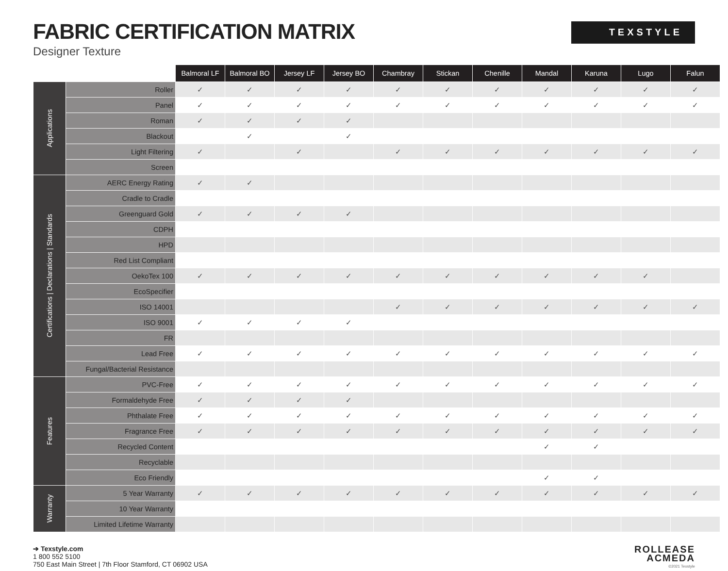FABRIC CERTIFICATION MATRIX
Designer Texture
TEXSTYLE
| | | Balmoral LF | Balmoral BO | Jersey LF | Jersey BO | Chambray | Stickan | Chenille | Mandal | Karuna | Lugo | Falun |
| --- | --- | --- | --- | --- | --- | --- | --- | --- | --- | --- | --- | --- |
| Applications | Roller | ✓ | ✓ | ✓ | ✓ | ✓ | ✓ | ✓ | ✓ | ✓ | ✓ | ✓ |
| | Panel | ✓ | ✓ | ✓ | ✓ | ✓ | ✓ | ✓ | ✓ | ✓ | ✓ | ✓ |
| | Roman | ✓ | ✓ | ✓ | ✓ | | | | | | | |
| | Blackout | | ✓ | | ✓ | | | | | | | |
| | Light Filtering | ✓ | | ✓ | | ✓ | ✓ | ✓ | ✓ | ✓ | ✓ | ✓ |
| | Screen | | | | | | | | | | | |
| Certifications / Declarations / Standards | AERC Energy Rating | ✓ | ✓ | | | | | | | | | |
| | Cradle to Cradle | | | | | | | | | | | |
| | Greenguard Gold | ✓ | ✓ | ✓ | ✓ | | | | | | | |
| | CDPH | | | | | | | | | | | |
| | HPD | | | | | | | | | | | |
| | Red List Compliant | | | | | | | | | | | |
| | OekoTex 100 | ✓ | ✓ | ✓ | ✓ | ✓ | ✓ | ✓ | ✓ | ✓ | ✓ | |
| | EcoSpecifier | | | | | | | | | | | |
| | ISO 14001 | | | | | ✓ | ✓ | ✓ | ✓ | ✓ | ✓ | ✓ |
| | ISO 9001 | ✓ | ✓ | ✓ | ✓ | | | | | | | |
| | FR | | | | | | | | | | | |
| | Lead Free | ✓ | ✓ | ✓ | ✓ | ✓ | ✓ | ✓ | ✓ | ✓ | ✓ | ✓ |
| | Fungal/Bacterial Resistance | | | | | | | | | | | |
| Features | PVC-Free | ✓ | ✓ | ✓ | ✓ | ✓ | ✓ | ✓ | ✓ | ✓ | ✓ | ✓ |
| | Formaldehyde Free | ✓ | ✓ | ✓ | ✓ | | | | | | | |
| | Phthalate Free | ✓ | ✓ | ✓ | ✓ | ✓ | ✓ | ✓ | ✓ | ✓ | ✓ | ✓ |
| | Fragrance Free | ✓ | ✓ | ✓ | ✓ | ✓ | ✓ | ✓ | ✓ | ✓ | ✓ | ✓ |
| | Recycled Content | | | | | | | | ✓ | ✓ | | |
| | Recyclable | | | | | | | | | | | |
| | Eco Friendly | | | | | | | | ✓ | ✓ | | |
| Warranty | 5 Year Warranty | ✓ | ✓ | ✓ | ✓ | ✓ | ✓ | ✓ | ✓ | ✓ | ✓ | ✓ |
| | 10 Year Warranty | | | | | | | | | | | |
| | Limited Lifetime Warranty | | | | | | | | | | | |
➔ Texstyle.com
1 800 552 5100
750 East Main Street | 7th Floor Stamford, CT 06902 USA
ROLLEASE
ACMEDA
©2021 Texstyle